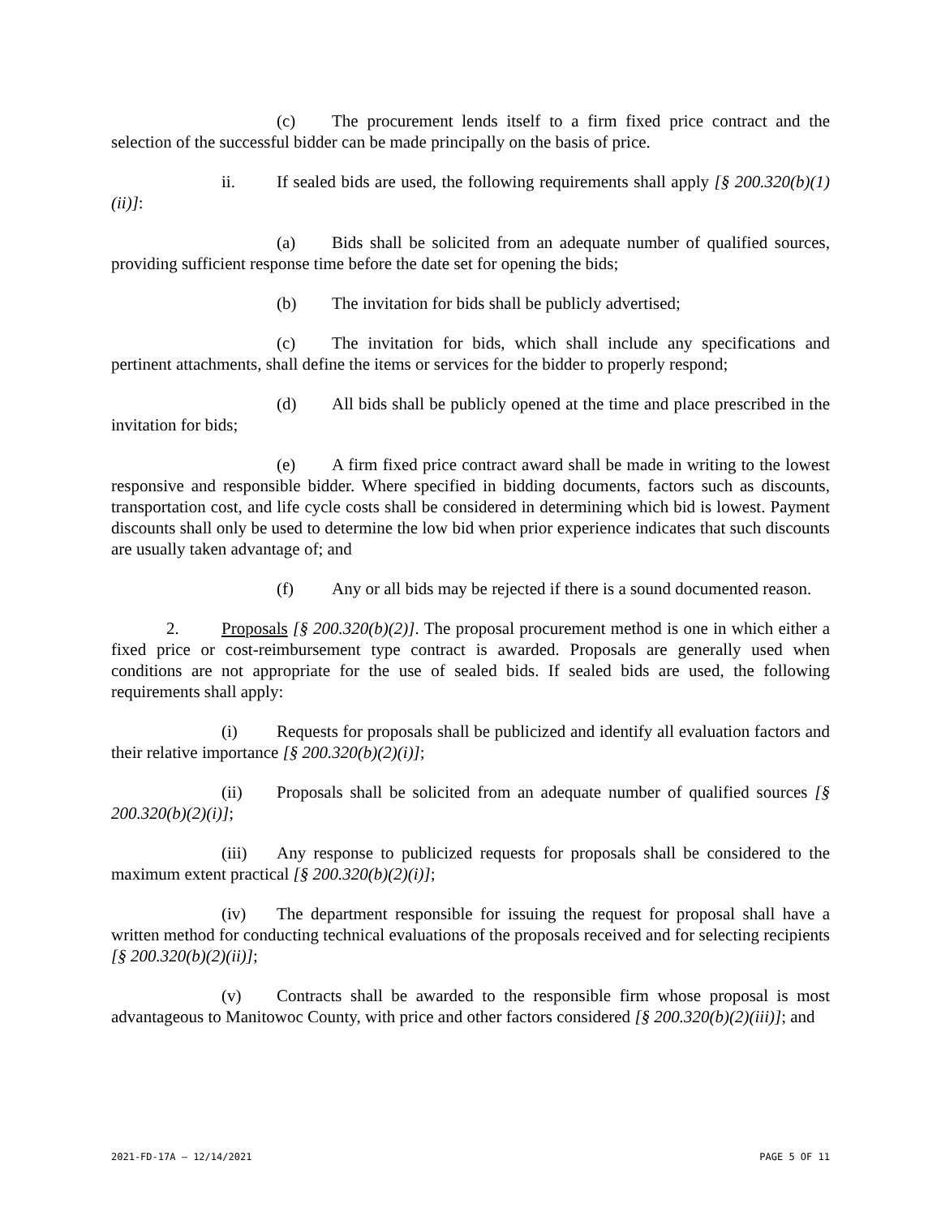(c) The procurement lends itself to a firm fixed price contract and the selection of the successful bidder can be made principally on the basis of price.
ii. If sealed bids are used, the following requirements shall apply [§ 200.320(b)(1)(ii)]:
(a) Bids shall be solicited from an adequate number of qualified sources, providing sufficient response time before the date set for opening the bids;
(b) The invitation for bids shall be publicly advertised;
(c) The invitation for bids, which shall include any specifications and pertinent attachments, shall define the items or services for the bidder to properly respond;
(d) All bids shall be publicly opened at the time and place prescribed in the invitation for bids;
(e) A firm fixed price contract award shall be made in writing to the lowest responsive and responsible bidder. Where specified in bidding documents, factors such as discounts, transportation cost, and life cycle costs shall be considered in determining which bid is lowest. Payment discounts shall only be used to determine the low bid when prior experience indicates that such discounts are usually taken advantage of; and
(f) Any or all bids may be rejected if there is a sound documented reason.
2. Proposals [§ 200.320(b)(2)]. The proposal procurement method is one in which either a fixed price or cost-reimbursement type contract is awarded. Proposals are generally used when conditions are not appropriate for the use of sealed bids. If sealed bids are used, the following requirements shall apply:
(i) Requests for proposals shall be publicized and identify all evaluation factors and their relative importance [§ 200.320(b)(2)(i)];
(ii) Proposals shall be solicited from an adequate number of qualified sources [§ 200.320(b)(2)(i)];
(iii) Any response to publicized requests for proposals shall be considered to the maximum extent practical [§ 200.320(b)(2)(i)];
(iv) The department responsible for issuing the request for proposal shall have a written method for conducting technical evaluations of the proposals received and for selecting recipients [§ 200.320(b)(2)(ii)];
(v) Contracts shall be awarded to the responsible firm whose proposal is most advantageous to Manitowoc County, with price and other factors considered [§ 200.320(b)(2)(iii)]; and
2021-FD-17A – 12/14/2021 PAGE 5 OF 11